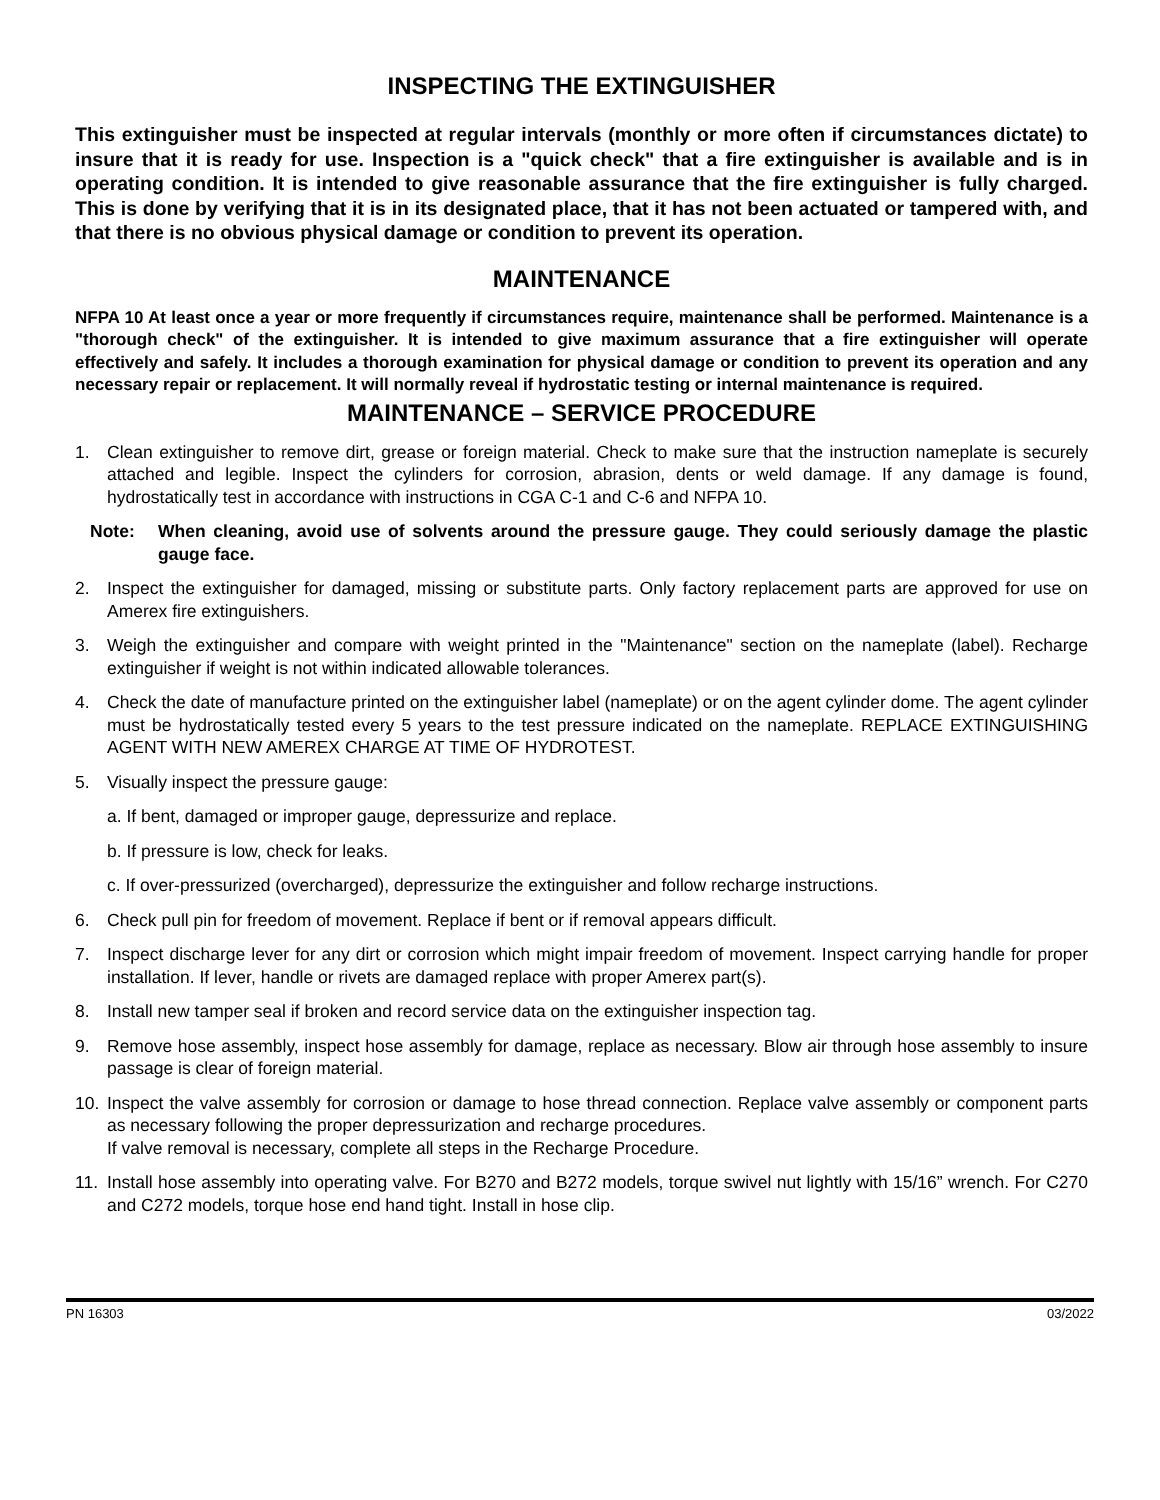INSPECTING THE EXTINGUISHER
This extinguisher must be inspected at regular intervals (monthly or more often if circumstances dictate) to insure that it is ready for use. Inspection is a "quick check" that a fire extinguisher is available and is in operating condition. It is intended to give reasonable assurance that the fire extinguisher is fully charged. This is done by verifying that it is in its designated place, that it has not been actuated or tampered with, and that there is no obvious physical damage or condition to prevent its operation.
MAINTENANCE
NFPA 10 At least once a year or more frequently if circumstances require, maintenance shall be performed. Maintenance is a "thorough check" of the extinguisher. It is intended to give maximum assurance that a fire extinguisher will operate effectively and safely. It includes a thorough examination for physical damage or condition to prevent its operation and any necessary repair or replacement. It will normally reveal if hydrostatic testing or internal maintenance is required.
MAINTENANCE – SERVICE PROCEDURE
1. Clean extinguisher to remove dirt, grease or foreign material. Check to make sure that the instruction nameplate is securely attached and legible. Inspect the cylinders for corrosion, abrasion, dents or weld damage. If any damage is found, hydrostatically test in accordance with instructions in CGA C-1 and C-6 and NFPA 10.
Note: When cleaning, avoid use of solvents around the pressure gauge. They could seriously damage the plastic gauge face.
2. Inspect the extinguisher for damaged, missing or substitute parts. Only factory replacement parts are approved for use on Amerex fire extinguishers.
3. Weigh the extinguisher and compare with weight printed in the "Maintenance" section on the nameplate (label). Recharge extinguisher if weight is not within indicated allowable tolerances.
4. Check the date of manufacture printed on the extinguisher label (nameplate) or on the agent cylinder dome. The agent cylinder must be hydrostatically tested every 5 years to the test pressure indicated on the nameplate. REPLACE EXTINGUISHING AGENT WITH NEW AMEREX CHARGE AT TIME OF HYDROTEST.
5. Visually inspect the pressure gauge:
a. If bent, damaged or improper gauge, depressurize and replace.
b. If pressure is low, check for leaks.
c. If over-pressurized (overcharged), depressurize the extinguisher and follow recharge instructions.
6. Check pull pin for freedom of movement. Replace if bent or if removal appears difficult.
7. Inspect discharge lever for any dirt or corrosion which might impair freedom of movement. Inspect carrying handle for proper installation. If lever, handle or rivets are damaged replace with proper Amerex part(s).
8. Install new tamper seal if broken and record service data on the extinguisher inspection tag.
9. Remove hose assembly, inspect hose assembly for damage, replace as necessary. Blow air through hose assembly to insure passage is clear of foreign material.
10. Inspect the valve assembly for corrosion or damage to hose thread connection. Replace valve assembly or component parts as necessary following the proper depressurization and recharge procedures.
If valve removal is necessary, complete all steps in the Recharge Procedure.
11. Install hose assembly into operating valve. For B270 and B272 models, torque swivel nut lightly with 15/16” wrench. For C270 and C272 models, torque hose end hand tight. Install in hose clip.
PN 16303 03/2022